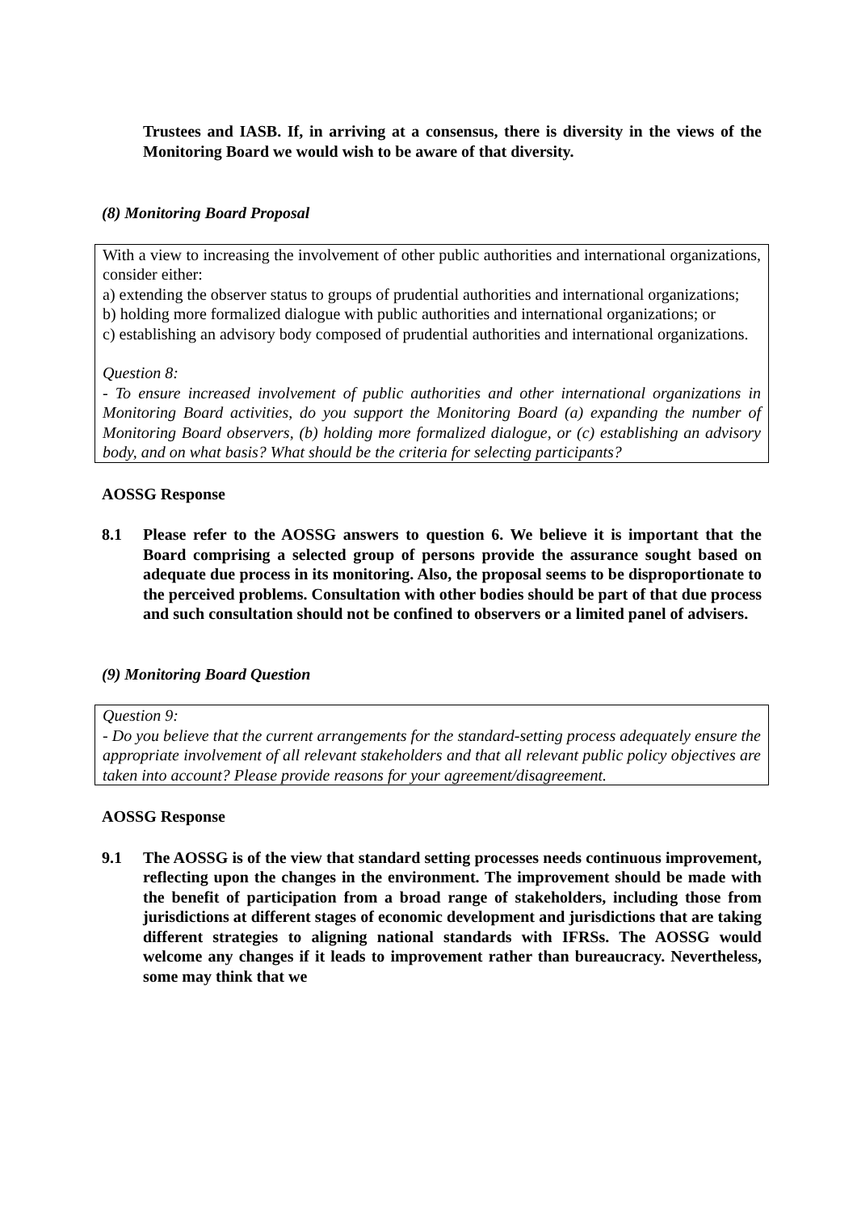Trustees and IASB. If, in arriving at a consensus, there is diversity in the views of the Monitoring Board we would wish to be aware of that diversity.
(8) Monitoring Board Proposal
With a view to increasing the involvement of other public authorities and international organizations, consider either:
a) extending the observer status to groups of prudential authorities and international organizations;
b) holding more formalized dialogue with public authorities and international organizations; or
c) establishing an advisory body composed of prudential authorities and international organizations.
Question 8:
- To ensure increased involvement of public authorities and other international organizations in Monitoring Board activities, do you support the Monitoring Board (a) expanding the number of Monitoring Board observers, (b) holding more formalized dialogue, or (c) establishing an advisory body, and on what basis? What should be the criteria for selecting participants?
AOSSG Response
8.1 Please refer to the AOSSG answers to question 6. We believe it is important that the Board comprising a selected group of persons provide the assurance sought based on adequate due process in its monitoring. Also, the proposal seems to be disproportionate to the perceived problems. Consultation with other bodies should be part of that due process and such consultation should not be confined to observers or a limited panel of advisers.
(9) Monitoring Board Question
Question 9:
- Do you believe that the current arrangements for the standard-setting process adequately ensure the appropriate involvement of all relevant stakeholders and that all relevant public policy objectives are taken into account? Please provide reasons for your agreement/disagreement.
AOSSG Response
9.1 The AOSSG is of the view that standard setting processes needs continuous improvement, reflecting upon the changes in the environment. The improvement should be made with the benefit of participation from a broad range of stakeholders, including those from jurisdictions at different stages of economic development and jurisdictions that are taking different strategies to aligning national standards with IFRSs. The AOSSG would welcome any changes if it leads to improvement rather than bureaucracy. Nevertheless, some may think that we